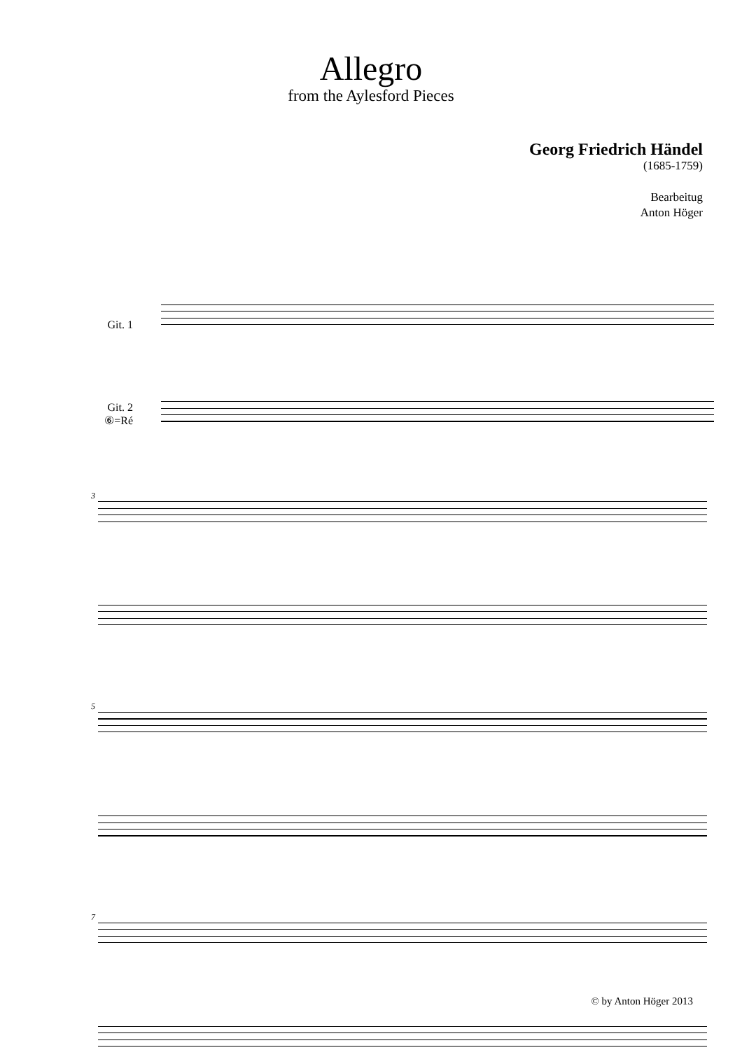Allegro
from the Aylesford Pieces
Georg Friedrich Händel
(1685-1759)
Bearbeitug
Anton Höger
Git. 1
Git. 2
⑥=Ré
3
5
7
© by Anton Höger 2013